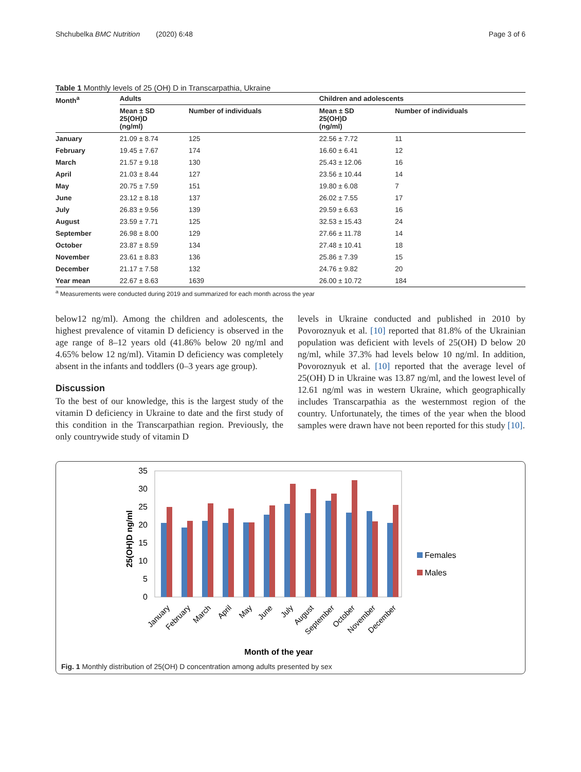Shchubelka BMC Nutrition (2020) 6:48 Page 3 of 6
Table 1 Monthly levels of 25 (OH) D in Transcarpathia, Ukraine
| Month<sup>a</sup> | Adults | | Children and adolescents | |
| --- | --- | --- | --- | --- |
| | Mean ± SD 25(OH)D (ng/ml) | Number of individuals | Mean ± SD 25(OH)D (ng/ml) | Number of individuals |
| January | 21.09 ± 8.74 | 125 | 22.56 ± 7.72 | 11 |
| February | 19.45 ± 7.67 | 174 | 16.60 ± 6.41 | 12 |
| March | 21.57 ± 9.18 | 130 | 25.43 ± 12.06 | 16 |
| April | 21.03 ± 8.44 | 127 | 23.56 ± 10.44 | 14 |
| May | 20.75 ± 7.59 | 151 | 19.80 ± 6.08 | 7 |
| June | 23.12 ± 8.18 | 137 | 26.02 ± 7.55 | 17 |
| July | 26.83 ± 9.56 | 139 | 29.59 ± 6.63 | 16 |
| August | 23.59 ± 7.71 | 125 | 32.53 ± 15.43 | 24 |
| September | 26.98 ± 8.00 | 129 | 27.66 ± 11.78 | 14 |
| October | 23.87 ± 8.59 | 134 | 27.48 ± 10.41 | 18 |
| November | 23.61 ± 8.83 | 136 | 25.86 ± 7.39 | 15 |
| December | 21.17 ± 7.58 | 132 | 24.76 ± 9.82 | 20 |
| Year mean | 22.67 ± 8.63 | 1639 | 26.00 ± 10.72 | 184 |
| <sup>a</sup> Measurements were conducted during 2019 and summarized for each month across the year | | | | |
below12 ng/ml). Among the children and adolescents, the highest prevalence of vitamin D deficiency is observed in the age range of 8–12 years old (41.86% below 20 ng/ml and 4.65% below 12 ng/ml). Vitamin D deficiency was completely absent in the infants and toddlers (0–3 years age group).
Discussion
To the best of our knowledge, this is the largest study of the vitamin D deficiency in Ukraine to date and the first study of this condition in the Transcarpathian region. Previously, the only countrywide study of vitamin D
levels in Ukraine conducted and published in 2010 by Povoroznyuk et al. [10] reported that 81.8% of the Ukrainian population was deficient with levels of 25(OH) D below 20 ng/ml, while 37.3% had levels below 10 ng/ml. In addition, Povoroznyuk et al. [10] reported that the average level of 25(OH) D in Ukraine was 13.87 ng/ml, and the lowest level of 12.61 ng/ml was in western Ukraine, which geographically includes Transcarpathia as the westernmost region of the country. Unfortunately, the times of the year when the blood samples were drawn have not been reported for this study [10].
35
30
25
20
15
10
5
0
25(OH)D ng/ml
January
February
March
April
May
June
July
August
September
October
November
December
Females
Males
Month of the year
Fig. 1 Monthly distribution of 25(OH) D concentration among adults presented by sex